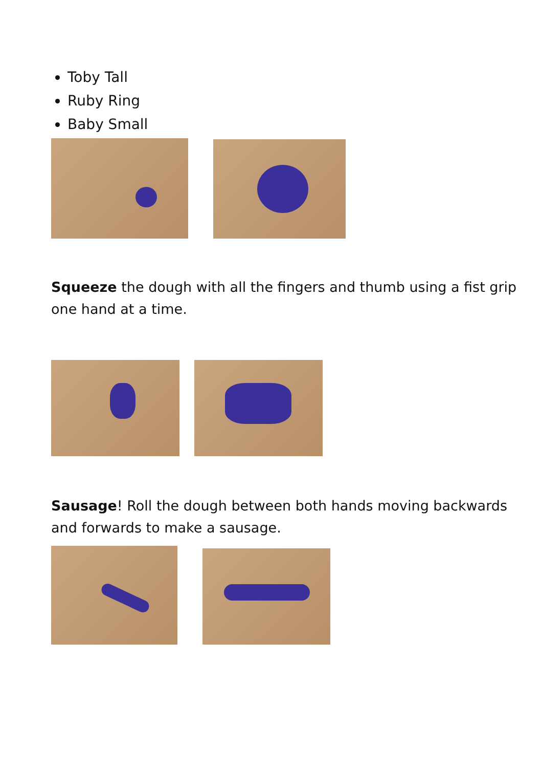Toby Tall
Ruby Ring
Baby Small
Squeeze the dough with all the fingers and thumb using a fist grip one hand at a time.
Sausage! Roll the dough between both hands moving backwards and forwards to make a sausage.